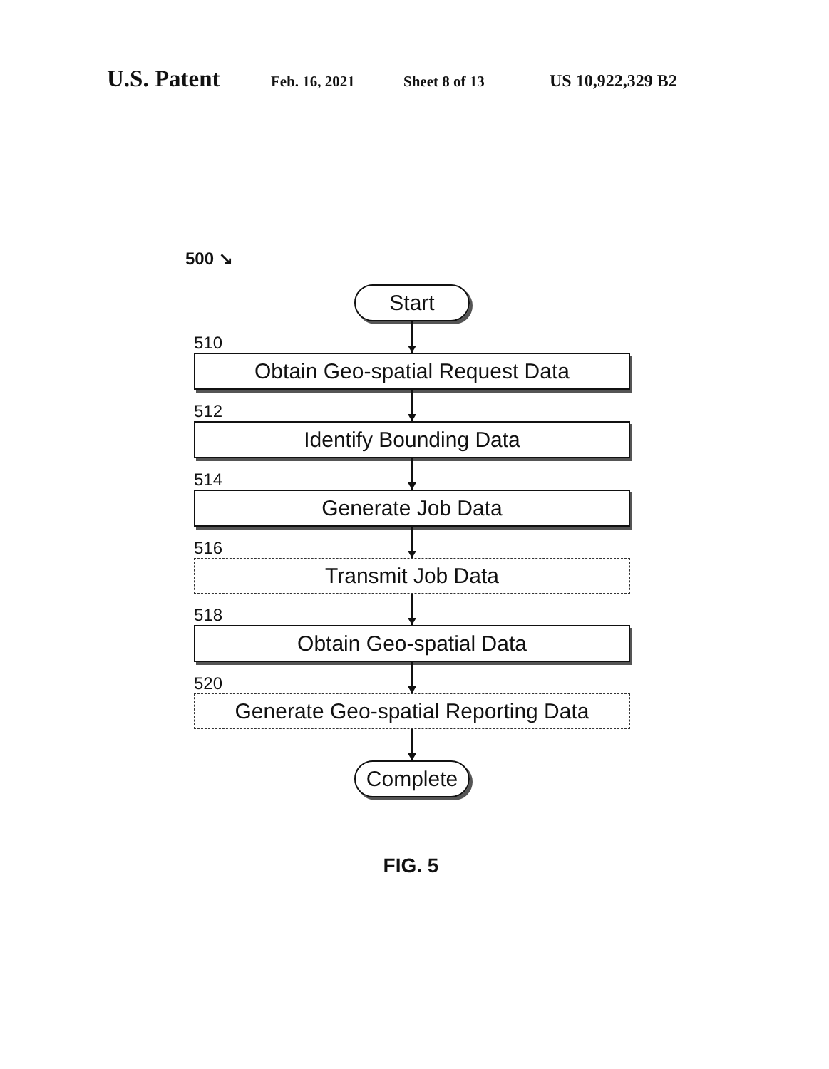U.S. Patent Feb. 16, 2021 Sheet 8 of 13 US 10,922,329 B2
500 ↘
Start
510
Obtain Geo-spatial Request Data
512
Identify Bounding Data
514
Generate Job Data
516
Transmit Job Data
518
Obtain Geo-spatial Data
520
Generate Geo-spatial Reporting Data
Complete
FIG. 5